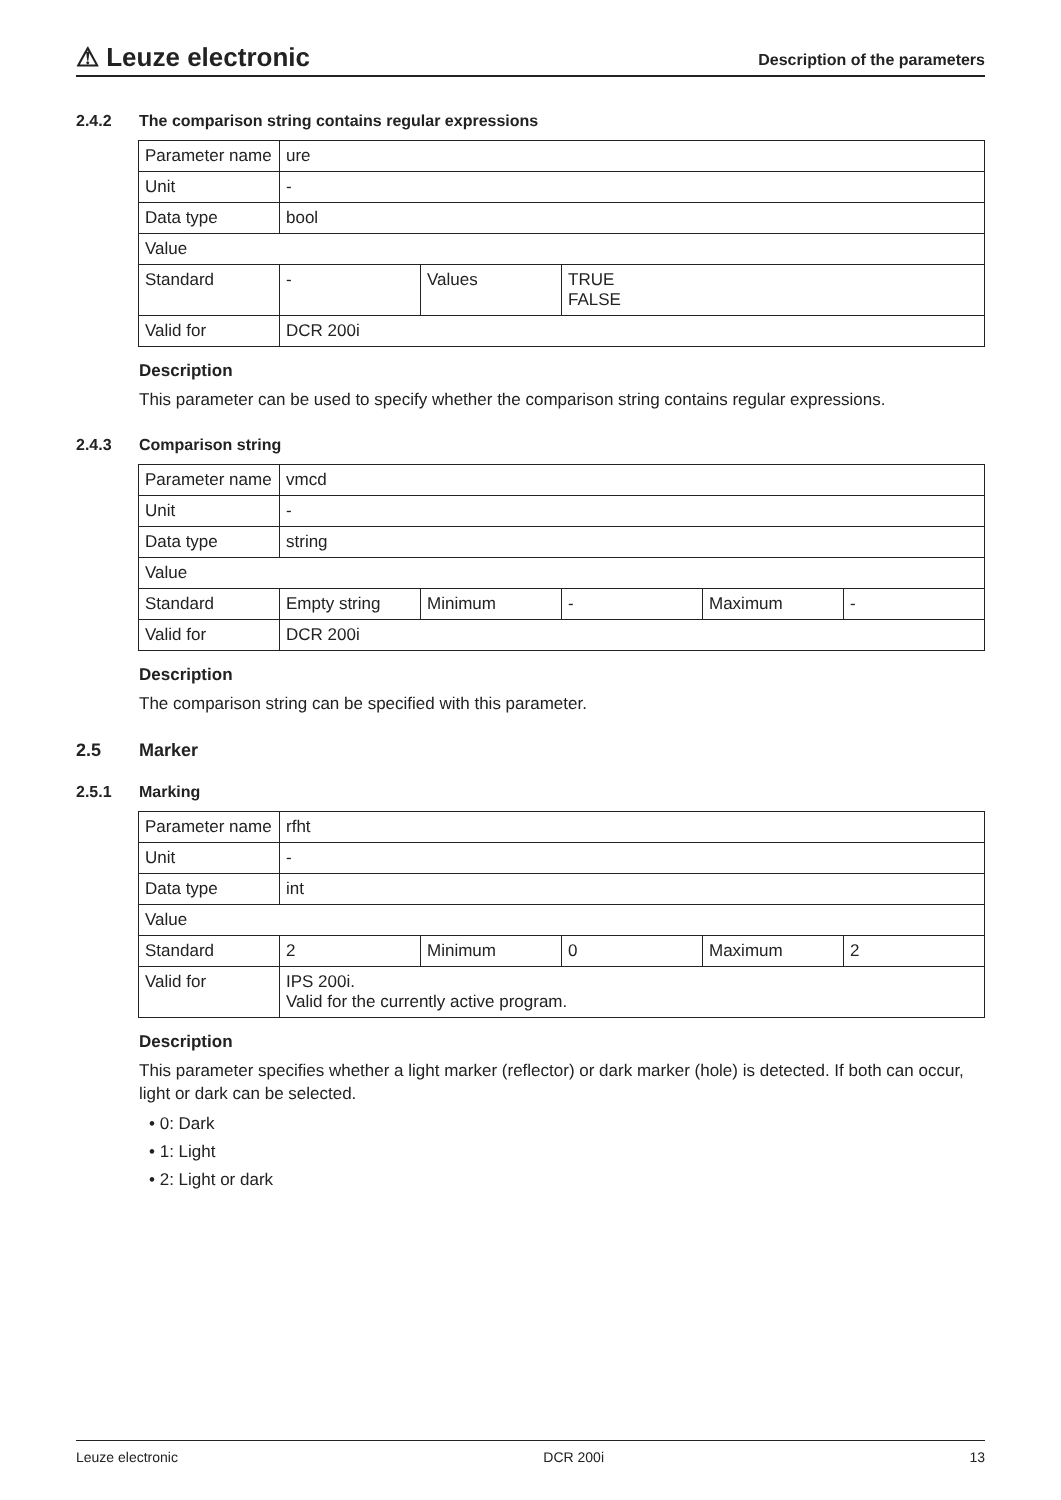⚠ Leuze electronic
Description of the parameters
2.4.2 The comparison string contains regular expressions
| Parameter name | ure | | |
| Unit | - | | |
| Data type | bool | | |
| Value | | | |
| Standard | - | Values | TRUE FALSE |
| Valid for | DCR 200i | | |
Description
This parameter can be used to specify whether the comparison string contains regular expressions.
2.4.3 Comparison string
| Parameter name | vmcd | | | | |
| Unit | - | | | | |
| Data type | string | | | | |
| Value | | | | | |
| Standard | Empty string | Minimum | - | Maximum | - |
| Valid for | DCR 200i | | | | |
Description
The comparison string can be specified with this parameter.
2.5 Marker
2.5.1 Marking
| Parameter name | rfht | | | | |
| Unit | - | | | | |
| Data type | int | | | | |
| Value | | | | | |
| Standard | 2 | Minimum | 0 | Maximum | 2 |
| Valid for | IPS 200i. Valid for the currently active program. | | | | |
Description
This parameter specifies whether a light marker (reflector) or dark marker (hole) is detected. If both can occur, light or dark can be selected.
• 0: Dark
• 1: Light
• 2: Light or dark
Leuze electronic DCR 200i 13